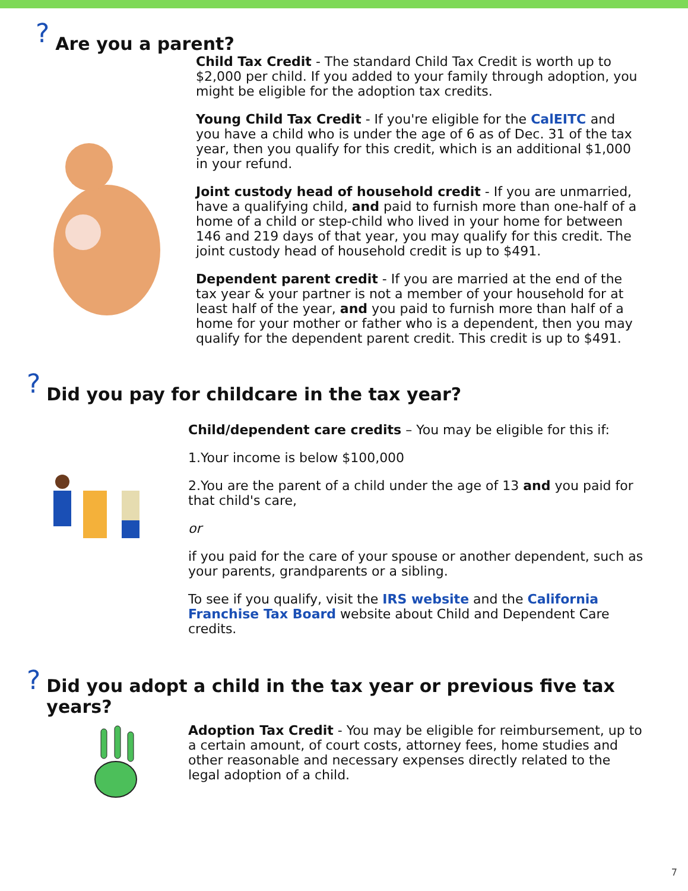? Are you a parent?
Child Tax Credit - The standard Child Tax Credit is worth up to $2,000 per child. If you added to your family through adoption, you might be eligible for the adoption tax credits.
Young Child Tax Credit - If you're eligible for the CalEITC and you have a child who is under the age of 6 as of Dec. 31 of the tax year, then you qualify for this credit, which is an additional $1,000 in your refund.
Joint custody head of household credit - If you are unmarried, have a qualifying child, and paid to furnish more than one-half of a home of a child or step-child who lived in your home for between 146 and 219 days of that year, you may qualify for this credit. The joint custody head of household credit is up to $491.
Dependent parent credit - If you are married at the end of the tax year & your partner is not a member of your household for at least half of the year, and you paid to furnish more than half of a home for your mother or father who is a dependent, then you may qualify for the dependent parent credit. This credit is up to $491.
? Did you pay for childcare in the tax year?
Child/dependent care credits – You may be eligible for this if:
1.Your income is below $100,000
2.You are the parent of a child under the age of 13 and you paid for that child's care,
or
if you paid for the care of your spouse or another dependent, such as your parents, grandparents or a sibling.
To see if you qualify, visit the IRS website and the California Franchise Tax Board website about Child and Dependent Care credits.
? Did you adopt a child in the tax year or previous five tax years?
Adoption Tax Credit - You may be eligible for reimbursement, up to a certain amount, of court costs, attorney fees, home studies and other reasonable and necessary expenses directly related to the legal adoption of a child.
7